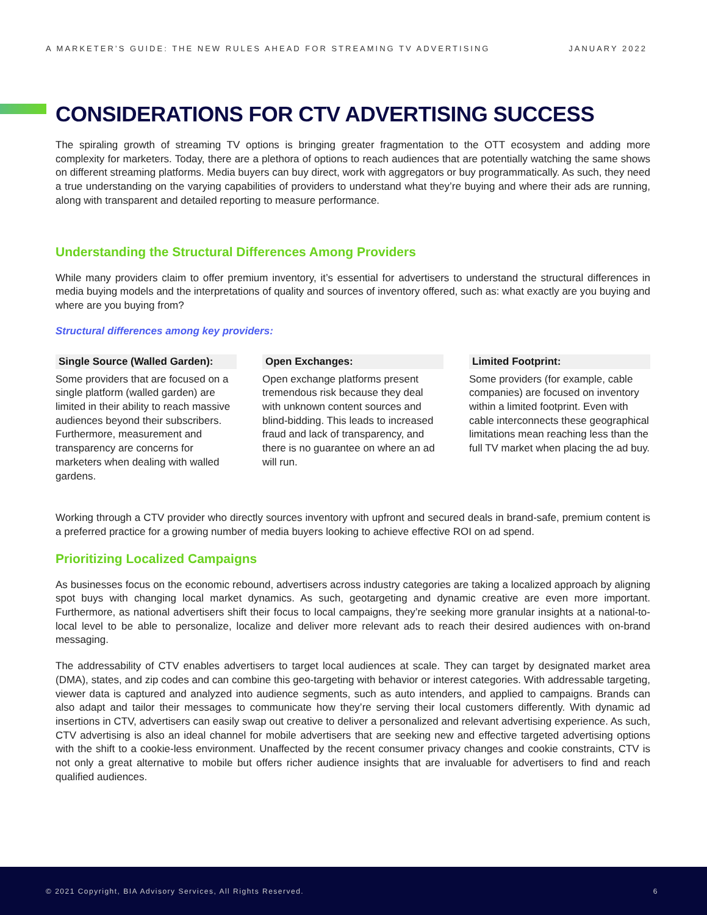A MARKETER’S GUIDE: THE NEW RULES AHEAD FOR STREAMING TV ADVERTISING JANUARY 2022
CONSIDERATIONS FOR CTV ADVERTISING SUCCESS
The spiraling growth of streaming TV options is bringing greater fragmentation to the OTT ecosystem and adding more complexity for marketers. Today, there are a plethora of options to reach audiences that are potentially watching the same shows on different streaming platforms. Media buyers can buy direct, work with aggregators or buy programmatically. As such, they need a true understanding on the varying capabilities of providers to understand what they’re buying and where their ads are running, along with transparent and detailed reporting to measure performance.
Understanding the Structural Differences Among Providers
While many providers claim to offer premium inventory, it’s essential for advertisers to understand the structural differences in media buying models and the interpretations of quality and sources of inventory offered, such as: what exactly are you buying and where are you buying from?
Structural differences among key providers:
Single Source (Walled Garden):
Some providers that are focused on a single platform (walled garden) are limited in their ability to reach massive audiences beyond their subscribers. Furthermore, measurement and transparency are concerns for marketers when dealing with walled gardens.
Open Exchanges:
Open exchange platforms present tremendous risk because they deal with unknown content sources and blind-bidding. This leads to increased fraud and lack of transparency, and there is no guarantee on where an ad will run.
Limited Footprint:
Some providers (for example, cable companies) are focused on inventory within a limited footprint. Even with cable interconnects these geographical limitations mean reaching less than the full TV market when placing the ad buy.
Working through a CTV provider who directly sources inventory with upfront and secured deals in brand-safe, premium content is a preferred practice for a growing number of media buyers looking to achieve effective ROI on ad spend.
Prioritizing Localized Campaigns
As businesses focus on the economic rebound, advertisers across industry categories are taking a localized approach by aligning spot buys with changing local market dynamics. As such, geotargeting and dynamic creative are even more important. Furthermore, as national advertisers shift their focus to local campaigns, they’re seeking more granular insights at a national-to-local level to be able to personalize, localize and deliver more relevant ads to reach their desired audiences with on-brand messaging.
The addressability of CTV enables advertisers to target local audiences at scale. They can target by designated market area (DMA), states, and zip codes and can combine this geo-targeting with behavior or interest categories. With addressable targeting, viewer data is captured and analyzed into audience segments, such as auto intenders, and applied to campaigns. Brands can also adapt and tailor their messages to communicate how they’re serving their local customers differently. With dynamic ad insertions in CTV, advertisers can easily swap out creative to deliver a personalized and relevant advertising experience. As such, CTV advertising is also an ideal channel for mobile advertisers that are seeking new and effective targeted advertising options with the shift to a cookie-less environment. Unaffected by the recent consumer privacy changes and cookie constraints, CTV is not only a great alternative to mobile but offers richer audience insights that are invaluable for advertisers to find and reach qualified audiences.
© 2021 Copyright, BIA Advisory Services, All Rights Reserved. 6